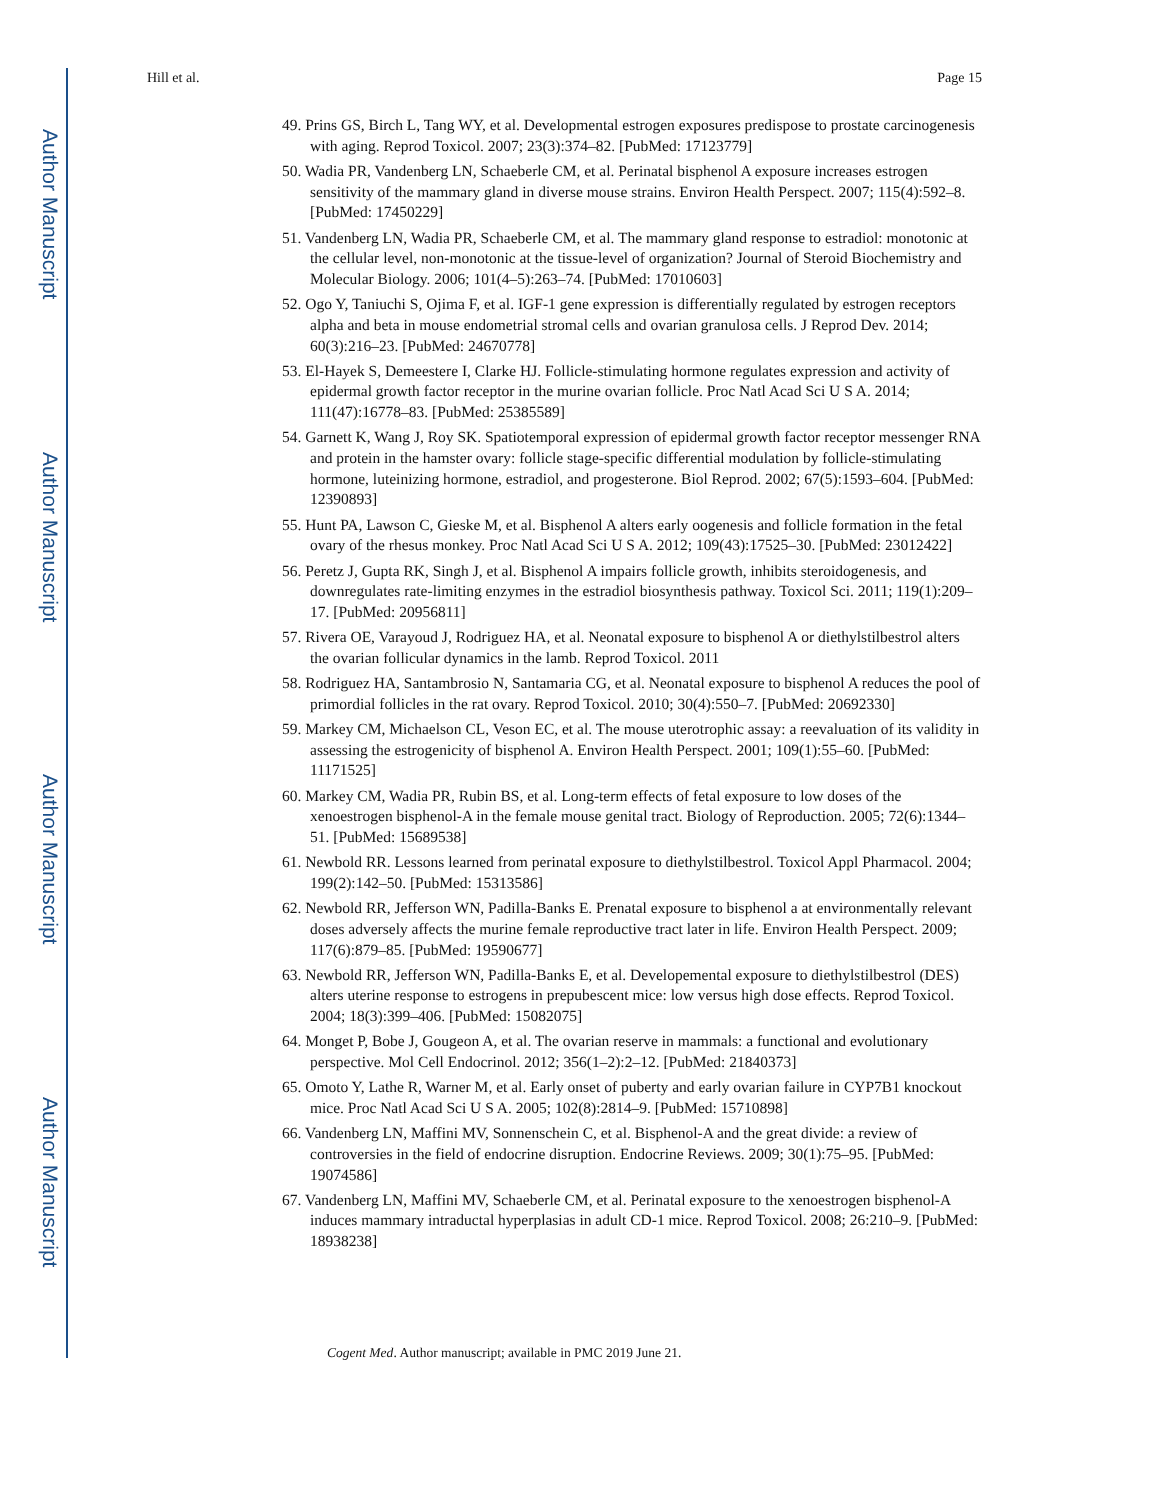Author Manuscript
Author Manuscript
Author Manuscript
Author Manuscript
Hill et al. Page 15
49. Prins GS, Birch L, Tang WY, et al. Developmental estrogen exposures predispose to prostate carcinogenesis with aging. Reprod Toxicol. 2007; 23(3):374–82. [PubMed: 17123779]
50. Wadia PR, Vandenberg LN, Schaeberle CM, et al. Perinatal bisphenol A exposure increases estrogen sensitivity of the mammary gland in diverse mouse strains. Environ Health Perspect. 2007; 115(4):592–8. [PubMed: 17450229]
51. Vandenberg LN, Wadia PR, Schaeberle CM, et al. The mammary gland response to estradiol: monotonic at the cellular level, non-monotonic at the tissue-level of organization? Journal of Steroid Biochemistry and Molecular Biology. 2006; 101(4–5):263–74. [PubMed: 17010603]
52. Ogo Y, Taniuchi S, Ojima F, et al. IGF-1 gene expression is differentially regulated by estrogen receptors alpha and beta in mouse endometrial stromal cells and ovarian granulosa cells. J Reprod Dev. 2014; 60(3):216–23. [PubMed: 24670778]
53. El-Hayek S, Demeestere I, Clarke HJ. Follicle-stimulating hormone regulates expression and activity of epidermal growth factor receptor in the murine ovarian follicle. Proc Natl Acad Sci U S A. 2014; 111(47):16778–83. [PubMed: 25385589]
54. Garnett K, Wang J, Roy SK. Spatiotemporal expression of epidermal growth factor receptor messenger RNA and protein in the hamster ovary: follicle stage-specific differential modulation by follicle-stimulating hormone, luteinizing hormone, estradiol, and progesterone. Biol Reprod. 2002; 67(5):1593–604. [PubMed: 12390893]
55. Hunt PA, Lawson C, Gieske M, et al. Bisphenol A alters early oogenesis and follicle formation in the fetal ovary of the rhesus monkey. Proc Natl Acad Sci U S A. 2012; 109(43):17525–30. [PubMed: 23012422]
56. Peretz J, Gupta RK, Singh J, et al. Bisphenol A impairs follicle growth, inhibits steroidogenesis, and downregulates rate-limiting enzymes in the estradiol biosynthesis pathway. Toxicol Sci. 2011; 119(1):209–17. [PubMed: 20956811]
57. Rivera OE, Varayoud J, Rodriguez HA, et al. Neonatal exposure to bisphenol A or diethylstilbestrol alters the ovarian follicular dynamics in the lamb. Reprod Toxicol. 2011
58. Rodriguez HA, Santambrosio N, Santamaria CG, et al. Neonatal exposure to bisphenol A reduces the pool of primordial follicles in the rat ovary. Reprod Toxicol. 2010; 30(4):550–7. [PubMed: 20692330]
59. Markey CM, Michaelson CL, Veson EC, et al. The mouse uterotrophic assay: a reevaluation of its validity in assessing the estrogenicity of bisphenol A. Environ Health Perspect. 2001; 109(1):55–60. [PubMed: 11171525]
60. Markey CM, Wadia PR, Rubin BS, et al. Long-term effects of fetal exposure to low doses of the xenoestrogen bisphenol-A in the female mouse genital tract. Biology of Reproduction. 2005; 72(6):1344–51. [PubMed: 15689538]
61. Newbold RR. Lessons learned from perinatal exposure to diethylstilbestrol. Toxicol Appl Pharmacol. 2004; 199(2):142–50. [PubMed: 15313586]
62. Newbold RR, Jefferson WN, Padilla-Banks E. Prenatal exposure to bisphenol a at environmentally relevant doses adversely affects the murine female reproductive tract later in life. Environ Health Perspect. 2009; 117(6):879–85. [PubMed: 19590677]
63. Newbold RR, Jefferson WN, Padilla-Banks E, et al. Developemental exposure to diethylstilbestrol (DES) alters uterine response to estrogens in prepubescent mice: low versus high dose effects. Reprod Toxicol. 2004; 18(3):399–406. [PubMed: 15082075]
64. Monget P, Bobe J, Gougeon A, et al. The ovarian reserve in mammals: a functional and evolutionary perspective. Mol Cell Endocrinol. 2012; 356(1–2):2–12. [PubMed: 21840373]
65. Omoto Y, Lathe R, Warner M, et al. Early onset of puberty and early ovarian failure in CYP7B1 knockout mice. Proc Natl Acad Sci U S A. 2005; 102(8):2814–9. [PubMed: 15710898]
66. Vandenberg LN, Maffini MV, Sonnenschein C, et al. Bisphenol-A and the great divide: a review of controversies in the field of endocrine disruption. Endocrine Reviews. 2009; 30(1):75–95. [PubMed: 19074586]
67. Vandenberg LN, Maffini MV, Schaeberle CM, et al. Perinatal exposure to the xenoestrogen bisphenol-A induces mammary intraductal hyperplasias in adult CD-1 mice. Reprod Toxicol. 2008; 26:210–9. [PubMed: 18938238]
Cogent Med. Author manuscript; available in PMC 2019 June 21.